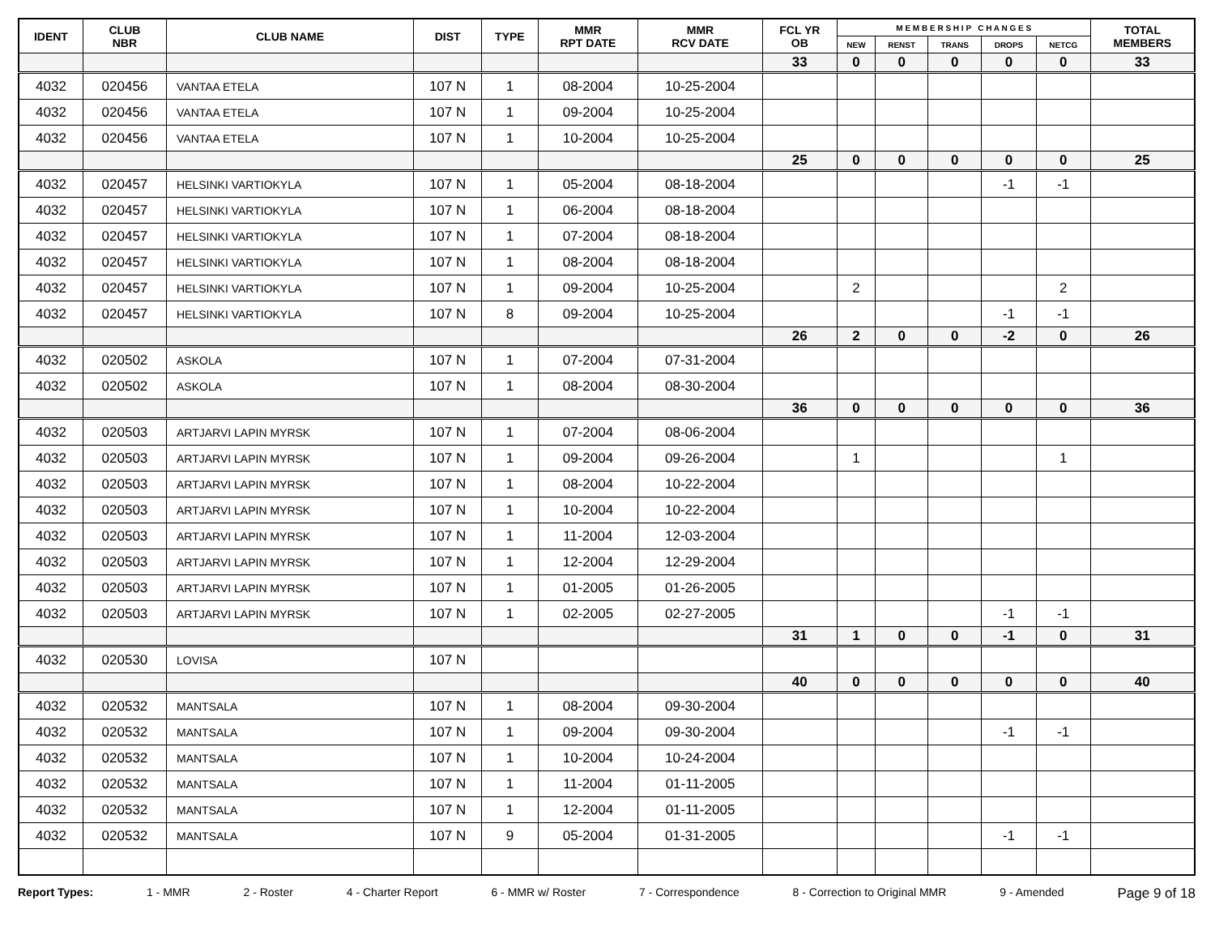| IDENT | CLUB NBR | CLUB NAME | DIST | TYPE | MMR RPT DATE | MMR RCV DATE | FCL YR OB | M E M B E R S H I P C H A N G E S | | | | | TOTAL MEMBERS |
| --- | --- | --- | --- | --- | --- | --- | --- | --- | --- | --- | --- | --- | --- |
| | | | | | | | | NEW | RENST | TRANS | DROPS | NETCG | |
| | | | | | | | 33 | 0 | 0 | 0 | 0 | 0 | 33 |
| 4032 | 020456 | VANTAA ETELA | 107 N | 1 | 08-2004 | 10-25-2004 | | | | | | | |
| 4032 | 020456 | VANTAA ETELA | 107 N | 1 | 09-2004 | 10-25-2004 | | | | | | | |
| 4032 | 020456 | VANTAA ETELA | 107 N | 1 | 10-2004 | 10-25-2004 | | | | | | | |
| | | | | | | | 25 | 0 | 0 | 0 | 0 | 0 | 25 |
| 4032 | 020457 | HELSINKI VARTIOKYLA | 107 N | 1 | 05-2004 | 08-18-2004 | | | | | -1 | -1 | |
| 4032 | 020457 | HELSINKI VARTIOKYLA | 107 N | 1 | 06-2004 | 08-18-2004 | | | | | | | |
| 4032 | 020457 | HELSINKI VARTIOKYLA | 107 N | 1 | 07-2004 | 08-18-2004 | | | | | | | |
| 4032 | 020457 | HELSINKI VARTIOKYLA | 107 N | 1 | 08-2004 | 08-18-2004 | | | | | | | |
| 4032 | 020457 | HELSINKI VARTIOKYLA | 107 N | 1 | 09-2004 | 10-25-2004 | | 2 | | | | 2 | |
| 4032 | 020457 | HELSINKI VARTIOKYLA | 107 N | 8 | 09-2004 | 10-25-2004 | | | | | -1 | -1 | |
| | | | | | | | 26 | 2 | 0 | 0 | -2 | 0 | 26 |
| 4032 | 020502 | ASKOLA | 107 N | 1 | 07-2004 | 07-31-2004 | | | | | | | |
| 4032 | 020502 | ASKOLA | 107 N | 1 | 08-2004 | 08-30-2004 | | | | | | | |
| | | | | | | | 36 | 0 | 0 | 0 | 0 | 0 | 36 |
| 4032 | 020503 | ARTJARVI LAPIN MYRSK | 107 N | 1 | 07-2004 | 08-06-2004 | | | | | | | |
| 4032 | 020503 | ARTJARVI LAPIN MYRSK | 107 N | 1 | 09-2004 | 09-26-2004 | | 1 | | | | 1 | |
| 4032 | 020503 | ARTJARVI LAPIN MYRSK | 107 N | 1 | 08-2004 | 10-22-2004 | | | | | | | |
| 4032 | 020503 | ARTJARVI LAPIN MYRSK | 107 N | 1 | 10-2004 | 10-22-2004 | | | | | | | |
| 4032 | 020503 | ARTJARVI LAPIN MYRSK | 107 N | 1 | 11-2004 | 12-03-2004 | | | | | | | |
| 4032 | 020503 | ARTJARVI LAPIN MYRSK | 107 N | 1 | 12-2004 | 12-29-2004 | | | | | | | |
| 4032 | 020503 | ARTJARVI LAPIN MYRSK | 107 N | 1 | 01-2005 | 01-26-2005 | | | | | | | |
| 4032 | 020503 | ARTJARVI LAPIN MYRSK | 107 N | 1 | 02-2005 | 02-27-2005 | | | | | -1 | -1 | |
| | | | | | | | 31 | 1 | 0 | 0 | -1 | 0 | 31 |
| 4032 | 020530 | LOVISA | 107 N | | | | | | | | | | |
| | | | | | | | 40 | 0 | 0 | 0 | 0 | 0 | 40 |
| 4032 | 020532 | MANTSALA | 107 N | 1 | 08-2004 | 09-30-2004 | | | | | | | |
| 4032 | 020532 | MANTSALA | 107 N | 1 | 09-2004 | 09-30-2004 | | | | | -1 | -1 | |
| 4032 | 020532 | MANTSALA | 107 N | 1 | 10-2004 | 10-24-2004 | | | | | | | |
| 4032 | 020532 | MANTSALA | 107 N | 1 | 11-2004 | 01-11-2005 | | | | | | | |
| 4032 | 020532 | MANTSALA | 107 N | 1 | 12-2004 | 01-11-2005 | | | | | | | |
| 4032 | 020532 | MANTSALA | 107 N | 9 | 05-2004 | 01-31-2005 | | | | | -1 | -1 | |
Report Types: 1 - MMR 2 - Roster 4 - Charter Report 6 - MMR w/ Roster 7 - Correspondence 8 - Correction to Original MMR 9 - Amended Page 9 of 18